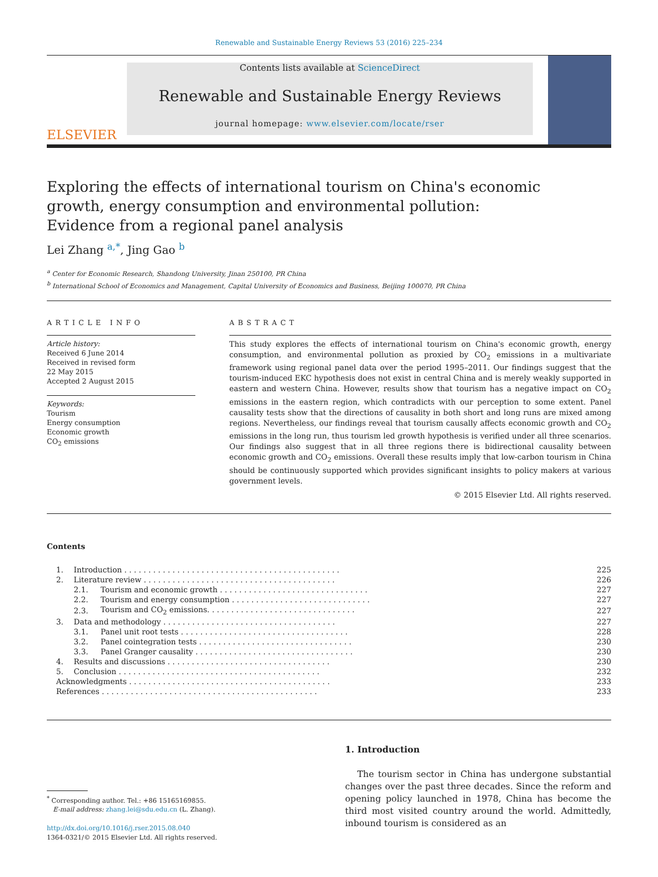Renewable and Sustainable Energy Reviews 53 (2016) 225–234
ELSEVIER
Contents lists available at ScienceDirect
Renewable and Sustainable Energy Reviews
journal homepage: www.elsevier.com/locate/rser
Exploring the effects of international tourism on China's economic growth, energy consumption and environmental pollution: Evidence from a regional panel analysis
Lei Zhang <sup>a,*</sup>, Jing Gao <sup>b</sup>
<sup>a</sup> Center for Economic Research, Shandong University, Jinan 250100, PR China
<sup>b</sup> International School of Economics and Management, Capital University of Economics and Business, Beijing 100070, PR China
ARTICLE INFO
Article history:
Received 6 June 2014
Received in revised form
22 May 2015
Accepted 2 August 2015
Keywords:
Tourism
Energy consumption
Economic growth
CO<sub>2</sub> emissions
ABSTRACT
This study explores the effects of international tourism on China's economic growth, energy consumption, and environmental pollution as proxied by CO<sub>2</sub> emissions in a multivariate framework using regional panel data over the period 1995–2011. Our findings suggest that the tourism-induced EKC hypothesis does not exist in central China and is merely weakly supported in eastern and western China. However, results show that tourism has a negative impact on CO<sub>2</sub> emissions in the eastern region, which contradicts with our perception to some extent. Panel causality tests show that the directions of causality in both short and long runs are mixed among regions. Nevertheless, our findings reveal that tourism causally affects economic growth and CO<sub>2</sub> emissions in the long run, thus tourism led growth hypothesis is verified under all three scenarios. Our findings also suggest that in all three regions there is bidirectional causality between economic growth and CO<sub>2</sub> emissions. Overall these results imply that low-carbon tourism in China should be continuously supported which provides significant insights to policy makers at various government levels.
© 2015 Elsevier Ltd. All rights reserved.
Contents
| 1. | Introduction . . . . . . . . . . . . . . . . . . . . . . . . . . . . . . . . . . . . . . . . . . . . . | | 225 |
| 2. | Literature review . . . . . . . . . . . . . . . . . . . . . . . . . . . . . . . . . . . . . . . . | | 226 |
| | 2.1. | Tourism and economic growth . . . . . . . . . . . . . . . . . . . . . . . . . . . . . . . | 227 |
| | 2.2. | Tourism and energy consumption . . . . . . . . . . . . . . . . . . . . . . . . . . . . . | 227 |
| | 2.3. | Tourism and CO<sub>2</sub> emissions. . . . . . . . . . . . . . . . . . . . . . . . . . . . . . . | 227 |
| 3. | Data and methodology . . . . . . . . . . . . . . . . . . . . . . . . . . . . . . . . . . . . | | 227 |
| | 3.1. | Panel unit root tests . . . . . . . . . . . . . . . . . . . . . . . . . . . . . . . . . . . | 228 |
| | 3.2. | Panel cointegration tests . . . . . . . . . . . . . . . . . . . . . . . . . . . . . . . . | 230 |
| | 3.3. | Panel Granger causality . . . . . . . . . . . . . . . . . . . . . . . . . . . . . . . . . | 230 |
| 4. | Results and discussions . . . . . . . . . . . . . . . . . . . . . . . . . . . . . . . . . . | | 230 |
| 5. | Conclusion . . . . . . . . . . . . . . . . . . . . . . . . . . . . . . . . . . . . . . . . . . | | 232 |
| Acknowledgments . . . . . . . . . . . . . . . . . . . . . . . . . . . . . . . . . . . . . . . . . . | | | 233 |
| References . . . . . . . . . . . . . . . . . . . . . . . . . . . . . . . . . . . . . . . . . . . . . | | | 233 |
<sup>*</sup> Corresponding author. Tel.: +86 15165169855.
E-mail address: zhang.lei@sdu.edu.cn (L. Zhang).
http://dx.doi.org/10.1016/j.rser.2015.08.040
1364-0321/© 2015 Elsevier Ltd. All rights reserved.
1. Introduction
The tourism sector in China has undergone substantial changes over the past three decades. Since the reform and opening policy launched in 1978, China has become the third most visited country around the world. Admittedly, inbound tourism is considered as an